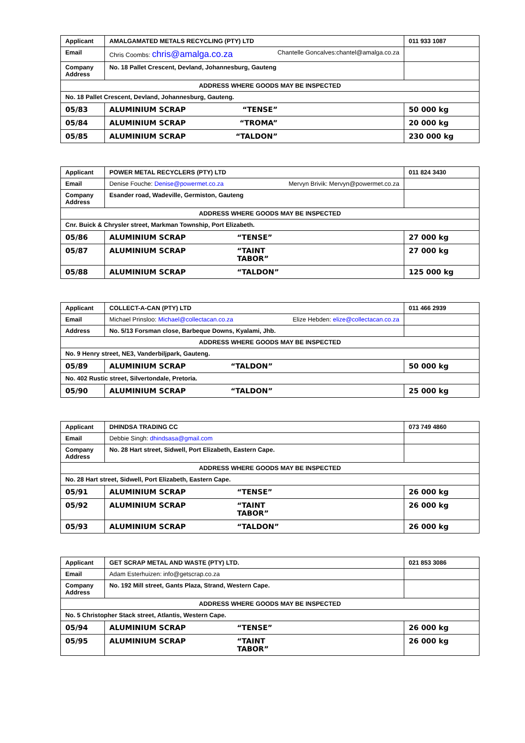| Applicant | AMALGAMATED METALS RECYCLING (PTY) LTD | 011 933 1087 |
| Email | Chris Coombs: chris@amalga.co.za Chantelle Goncalves:chantel@amalga.co.za | |
| Company Address | No. 18 Pallet Crescent, Devland, Johannesburg, Gauteng | |
| ADDRESS WHERE GOODS MAY BE INSPECTED | | |
| No. 18 Pallet Crescent, Devland, Johannesburg, Gauteng. | | |
| 05/83 | ALUMINIUM SCRAP “TENSE” | 50 000 kg |
| 05/84 | ALUMINIUM SCRAP “TROMA” | 20 000 kg |
| 05/85 | ALUMINIUM SCRAP “TALDON” | 230 000 kg |
| Applicant | POWER METAL RECYCLERS (PTY) LTD | 011 824 3430 |
| Email | Denise Fouche: Denise@powermet.co.za Mervyn Brivik: Mervyn@powermet.co.za | |
| Company Address | Esander road, Wadeville, Germiston, Gauteng | |
| ADDRESS WHERE GOODS MAY BE INSPECTED | | |
| Cnr. Buick & Chrysler street, Markman Township, Port Elizabeth. | | |
| 05/86 | ALUMINIUM SCRAP “TENSE” | 27 000 kg |
| 05/87 | ALUMINIUM SCRAP “TAINT TABOR” | 27 000 kg |
| 05/88 | ALUMINIUM SCRAP “TALDON” | 125 000 kg |
| Applicant | COLLECT-A-CAN (PTY) LTD | 011 466 2939 |
| Email | Michael Prinsloo: Michael@collectacan.co.za Elize Hebden: elize@collectacan.co.za | |
| Address | No. 5/13 Forsman close, Barbeque Downs, Kyalami, Jhb. | |
| ADDRESS WHERE GOODS MAY BE INSPECTED | | |
| No. 9 Henry street, NE3, Vanderbiljpark, Gauteng. | | |
| 05/89 | ALUMINIUM SCRAP “TALDON” | 50 000 kg |
| No. 402 Rustic street, Silvertondale, Pretoria. | | |
| 05/90 | ALUMINIUM SCRAP “TALDON” | 25 000 kg |
| Applicant | DHINDSA TRADING CC | 073 749 4860 |
| Email | Debbie Singh: dhindsasa@gmail.com | |
| Company Address | No. 28 Hart street, Sidwell, Port Elizabeth, Eastern Cape. | |
| ADDRESS WHERE GOODS MAY BE INSPECTED | | |
| No. 28 Hart street, Sidwell, Port Elizabeth, Eastern Cape. | | |
| 05/91 | ALUMINIUM SCRAP “TENSE” | 26 000 kg |
| 05/92 | ALUMINIUM SCRAP “TAINT TABOR” | 26 000 kg |
| 05/93 | ALUMINIUM SCRAP “TALDON” | 26 000 kg |
| Applicant | GET SCRAP METAL AND WASTE (PTY) LTD. | 021 853 3086 |
| Email | Adam Esterhuizen: info@getscrap.co.za | |
| Company Address | No. 192 Mill street, Gants Plaza, Strand, Western Cape. | |
| ADDRESS WHERE GOODS MAY BE INSPECTED | | |
| No. 5 Christopher Stack street, Atlantis, Western Cape. | | |
| 05/94 | ALUMINIUM SCRAP “TENSE” | 26 000 kg |
| 05/95 | ALUMINIUM SCRAP “TAINT TABOR” | 26 000 kg |